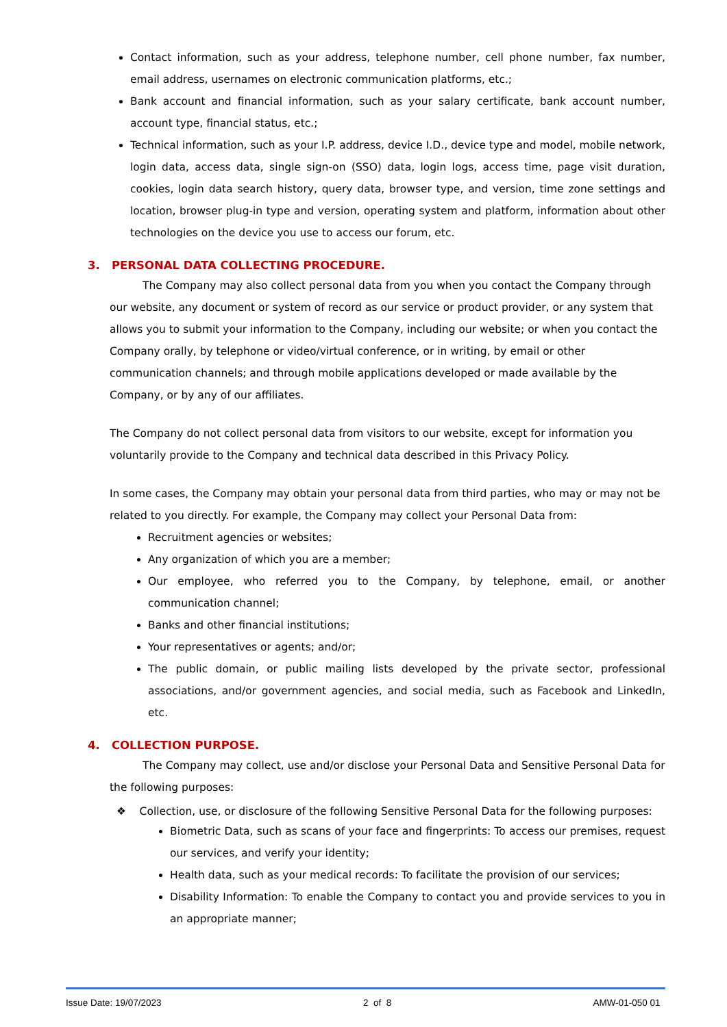Contact information, such as your address, telephone number, cell phone number, fax number, email address, usernames on electronic communication platforms, etc.;
Bank account and financial information, such as your salary certificate, bank account number, account type, financial status, etc.;
Technical information, such as your I.P. address, device I.D., device type and model, mobile network, login data, access data, single sign-on (SSO) data, login logs, access time, page visit duration, cookies, login data search history, query data, browser type, and version, time zone settings and location, browser plug-in type and version, operating system and platform, information about other technologies on the device you use to access our forum, etc.
3. PERSONAL DATA COLLECTING PROCEDURE.
The Company may also collect personal data from you when you contact the Company through our website, any document or system of record as our service or product provider, or any system that allows you to submit your information to the Company, including our website; or when you contact the Company orally, by telephone or video/virtual conference, or in writing, by email or other communication channels; and through mobile applications developed or made available by the Company, or by any of our affiliates.
The Company do not collect personal data from visitors to our website, except for information you voluntarily provide to the Company and technical data described in this Privacy Policy.
In some cases, the Company may obtain your personal data from third parties, who may or may not be related to you directly. For example, the Company may collect your Personal Data from:
Recruitment agencies or websites;
Any organization of which you are a member;
Our employee, who referred you to the Company, by telephone, email, or another communication channel;
Banks and other financial institutions;
Your representatives or agents; and/or;
The public domain, or public mailing lists developed by the private sector, professional associations, and/or government agencies, and social media, such as Facebook and LinkedIn, etc.
4. COLLECTION PURPOSE.
The Company may collect, use and/or disclose your Personal Data and Sensitive Personal Data for the following purposes:
❖ Collection, use, or disclosure of the following Sensitive Personal Data for the following purposes:
Biometric Data, such as scans of your face and fingerprints: To access our premises, request our services, and verify your identity;
Health data, such as your medical records: To facilitate the provision of our services;
Disability Information: To enable the Company to contact you and provide services to you in an appropriate manner;
Issue Date: 19/07/2023 2 of 8 AMW-01-050 01